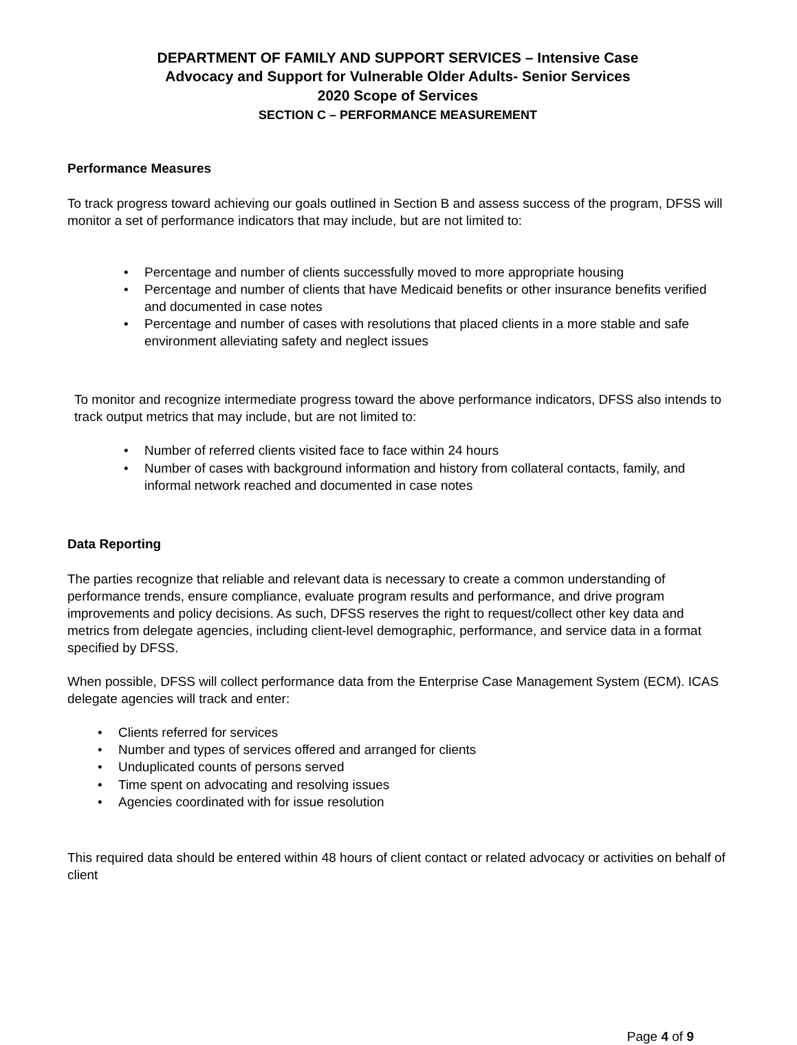DEPARTMENT OF FAMILY AND SUPPORT SERVICES – Intensive Case
Advocacy and Support for Vulnerable Older Adults- Senior Services
2020 Scope of Services
SECTION C – PERFORMANCE MEASUREMENT
Performance Measures
To track progress toward achieving our goals outlined in Section B and assess success of the program, DFSS will monitor a set of performance indicators that may include, but are not limited to:
• Percentage and number of clients successfully moved to more appropriate housing
• Percentage and number of clients that have Medicaid benefits or other insurance benefits verified and documented in case notes
• Percentage and number of cases with resolutions that placed clients in a more stable and safe environment alleviating safety and neglect issues
To monitor and recognize intermediate progress toward the above performance indicators, DFSS also intends to track output metrics that may include, but are not limited to:
• Number of referred clients visited face to face within 24 hours
• Number of cases with background information and history from collateral contacts, family, and informal network reached and documented in case notes
Data Reporting
The parties recognize that reliable and relevant data is necessary to create a common understanding of performance trends, ensure compliance, evaluate program results and performance, and drive program improvements and policy decisions. As such, DFSS reserves the right to request/collect other key data and metrics from delegate agencies, including client-level demographic, performance, and service data in a format specified by DFSS.
When possible, DFSS will collect performance data from the Enterprise Case Management System (ECM). ICAS delegate agencies will track and enter:
• Clients referred for services
• Number and types of services offered and arranged for clients
• Unduplicated counts of persons served
• Time spent on advocating and resolving issues
• Agencies coordinated with for issue resolution
This required data should be entered within 48 hours of client contact or related advocacy or activities on behalf of client
Page 4 of 9